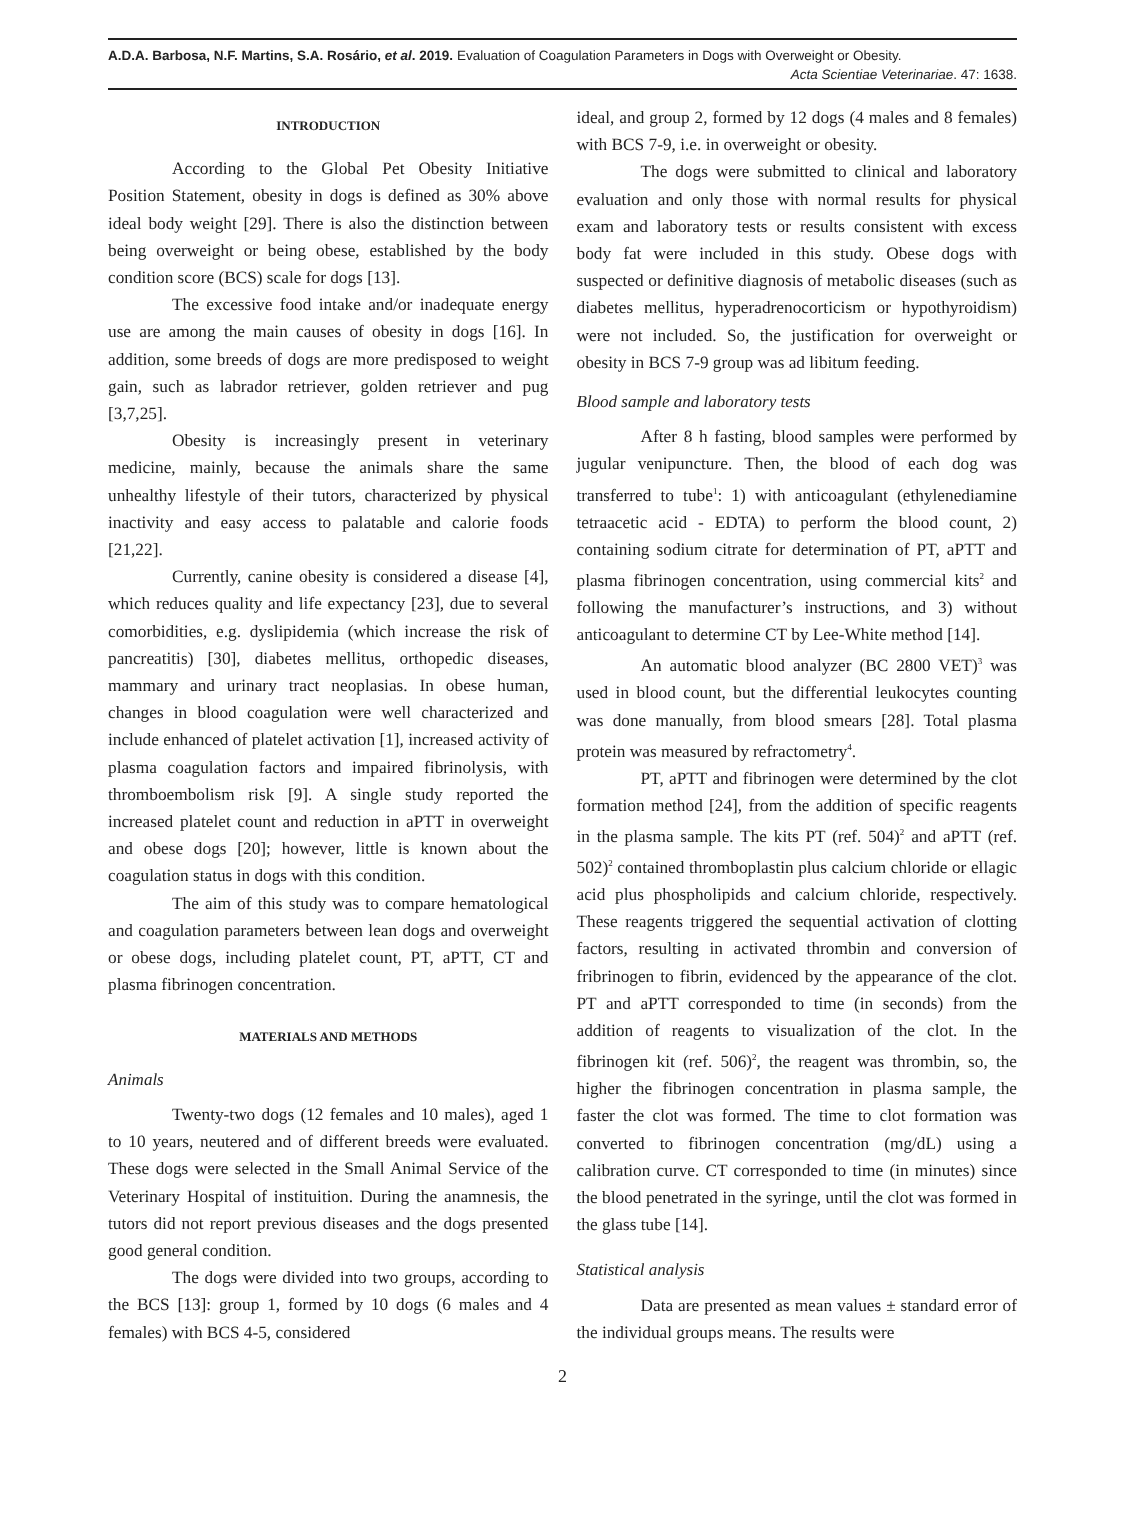A.D.A. Barbosa, N.F. Martins, S.A. Rosário, et al. 2019. Evaluation of Coagulation Parameters in Dogs with Overweight or Obesity.
Acta Scientiae Veterinariae. 47: 1638.
INTRODUCTION
According to the Global Pet Obesity Initiative Position Statement, obesity in dogs is defined as 30% above ideal body weight [29]. There is also the distinction between being overweight or being obese, established by the body condition score (BCS) scale for dogs [13].
The excessive food intake and/or inadequate energy use are among the main causes of obesity in dogs [16]. In addition, some breeds of dogs are more predisposed to weight gain, such as labrador retriever, golden retriever and pug [3,7,25].
Obesity is increasingly present in veterinary medicine, mainly, because the animals share the same unhealthy lifestyle of their tutors, characterized by physical inactivity and easy access to palatable and calorie foods [21,22].
Currently, canine obesity is considered a disease [4], which reduces quality and life expectancy [23], due to several comorbidities, e.g. dyslipidemia (which increase the risk of pancreatitis) [30], diabetes mellitus, orthopedic diseases, mammary and urinary tract neoplasias. In obese human, changes in blood coagulation were well characterized and include enhanced of platelet activation [1], increased activity of plasma coagulation factors and impaired fibrinolysis, with thromboembolism risk [9]. A single study reported the increased platelet count and reduction in aPTT in overweight and obese dogs [20]; however, little is known about the coagulation status in dogs with this condition.
The aim of this study was to compare hematological and coagulation parameters between lean dogs and overweight or obese dogs, including platelet count, PT, aPTT, CT and plasma fibrinogen concentration.
MATERIALS AND METHODS
Animals
Twenty-two dogs (12 females and 10 males), aged 1 to 10 years, neutered and of different breeds were evaluated. These dogs were selected in the Small Animal Service of the Veterinary Hospital of instituition. During the anamnesis, the tutors did not report previous diseases and the dogs presented good general condition.
The dogs were divided into two groups, according to the BCS [13]: group 1, formed by 10 dogs (6 males and 4 females) with BCS 4-5, considered
ideal, and group 2, formed by 12 dogs (4 males and 8 females) with BCS 7-9, i.e. in overweight or obesity.
The dogs were submitted to clinical and laboratory evaluation and only those with normal results for physical exam and laboratory tests or results consistent with excess body fat were included in this study. Obese dogs with suspected or definitive diagnosis of metabolic diseases (such as diabetes mellitus, hyperadrenocorticism or hypothyroidism) were not included. So, the justification for overweight or obesity in BCS 7-9 group was ad libitum feeding.
Blood sample and laboratory tests
After 8 h fasting, blood samples were performed by jugular venipuncture. Then, the blood of each dog was transferred to tube<sup>1</sup>: 1) with anticoagulant (ethylenediamine tetraacetic acid - EDTA) to perform the blood count, 2) containing sodium citrate for determination of PT, aPTT and plasma fibrinogen concentration, using commercial kits<sup>2</sup> and following the manufacturer’s instructions, and 3) without anticoagulant to determine CT by Lee-White method [14].
An automatic blood analyzer (BC 2800 VET)<sup>3</sup> was used in blood count, but the differential leukocytes counting was done manually, from blood smears [28]. Total plasma protein was measured by refractometry<sup>4</sup>.
PT, aPTT and fibrinogen were determined by the clot formation method [24], from the addition of specific reagents in the plasma sample. The kits PT (ref. 504)<sup>2</sup> and aPTT (ref. 502)<sup>2</sup> contained thromboplastin plus calcium chloride or ellagic acid plus phospholipids and calcium chloride, respectively. These reagents triggered the sequential activation of clotting factors, resulting in activated thrombin and conversion of fribrinogen to fibrin, evidenced by the appearance of the clot. PT and aPTT corresponded to time (in seconds) from the addition of reagents to visualization of the clot. In the fibrinogen kit (ref. 506)<sup>2</sup>, the reagent was thrombin, so, the higher the fibrinogen concentration in plasma sample, the faster the clot was formed. The time to clot formation was converted to fibrinogen concentration (mg/dL) using a calibration curve. CT corresponded to time (in minutes) since the blood penetrated in the syringe, until the clot was formed in the glass tube [14].
Statistical analysis
Data are presented as mean values ± standard error of the individual groups means. The results were
2